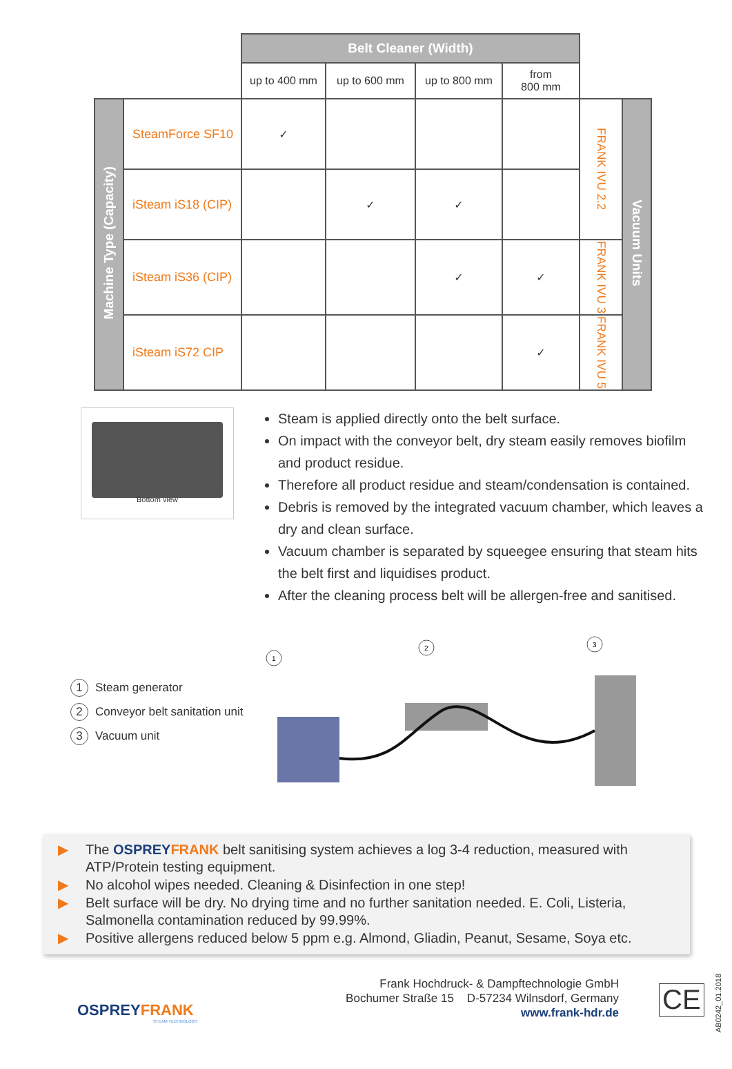| | | Belt Cleaner (Width) | | | | | |
| | | up to 400 mm | up to 600 mm | up to 800 mm | from 800 mm | | |
| Machine Type (Capacity) | SteamForce SF10 | ✓ | | | | FRANK IVU 2.2 | Vacuum Units |
| | iSteam iS18 (CIP) | | ✓ | ✓ | | | |
| | iSteam iS36 (CIP) | | | ✓ | ✓ | FRANK IVU 3 | |
| | iSteam iS72 CIP | | | | ✓ | FRANK IVU 5 | |
Bottom view
Steam is applied directly onto the belt surface.
On impact with the conveyor belt, dry steam easily removes biofilm and product residue.
Therefore all product residue and steam/condensation is contained.
Debris is removed by the integrated vacuum chamber, which leaves a dry and clean surface.
Vacuum chamber is separated by squeegee ensuring that steam hits the belt first and liquidises product.
After the cleaning process belt will be allergen-free and sanitised.
1 Steam generator
2 Conveyor belt sanitation unit
3 Vacuum unit
1
2
3
▶ The OSPREY FRANK belt sanitising system achieves a log 3-4 reduction, measured with ATP/Protein testing equipment.
▶ No alcohol wipes needed. Cleaning & Disinfection in one step!
▶ Belt surface will be dry. No drying time and no further sanitation needed. E. Coli, Listeria, Salmonella contamination reduced by 99.99%.
▶ Positive allergens reduced below 5 ppm e.g. Almond, Gliadin, Peanut, Sesame, Soya etc.
OSPREY FRANK
STEAM TECHNOLOGY
Frank Hochdruck- & Dampftechnologie GmbH
Bochumer Straße 15 D-57234 Wilnsdorf, Germany
www.frank-hdr.de
CE
AB0242_01.2018